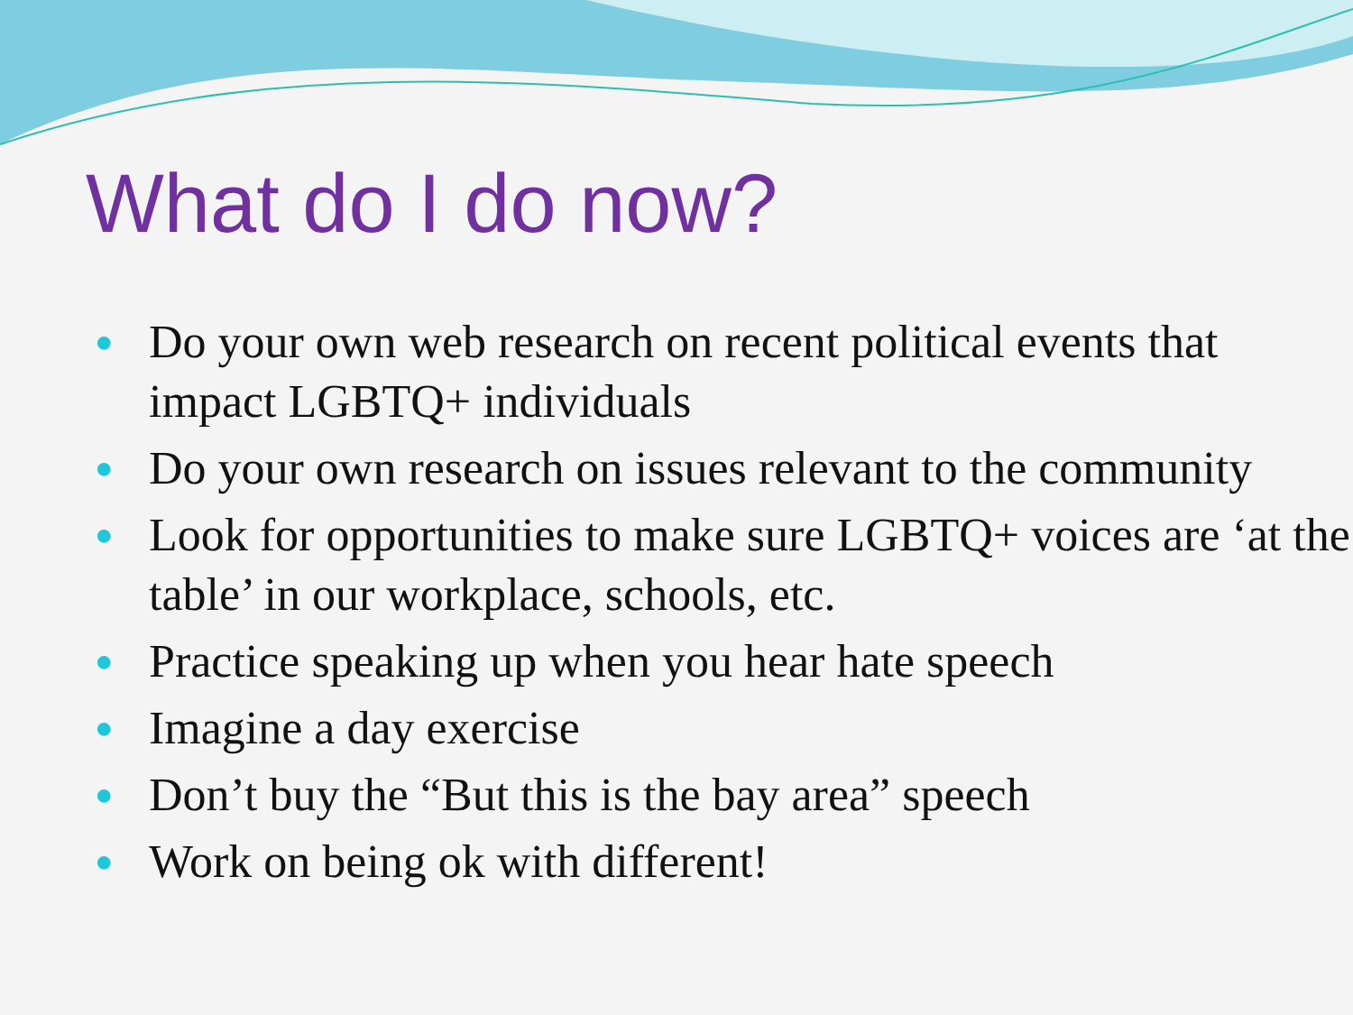What do I do now?
● Do your own web research on recent political events that impact LGBTQ+ individuals
● Do your own research on issues relevant to the community
● Look for opportunities to make sure LGBTQ+ voices are ‘at the table’ in our workplace, schools, etc.
● Practice speaking up when you hear hate speech
● Imagine a day exercise
● Don’t buy the “But this is the bay area” speech
● Work on being ok with different!